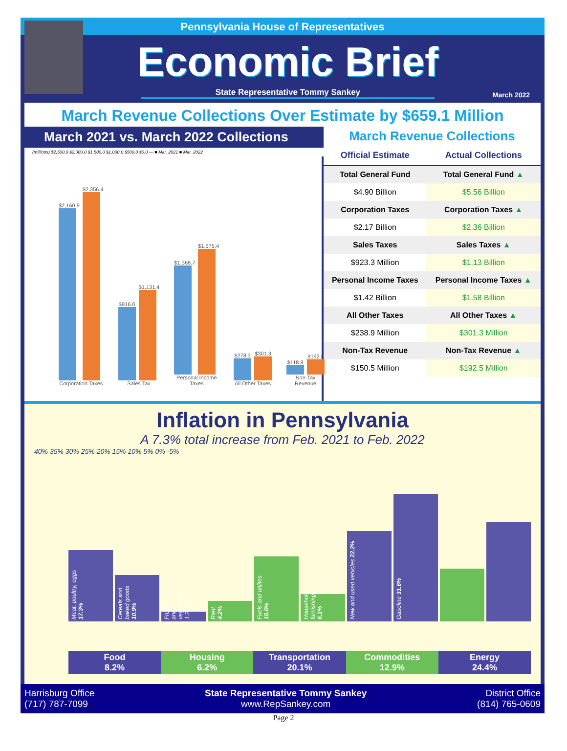Pennsylvania House of Representatives
Economic Brief
State Representative Tommy Sankey
March 2022
March Revenue Collections Over Estimate by $659.1 Million
March 2021 vs. March 2022 Collections
(millions) $2,500.0 $2,000.0 $1,500.0 $1,000.0 $500.0 $0.0 — ■ Mar. 2021 ■ Mar. 2022
$2,160.9
$2,356.4
Corporation Taxes
$916.0
$1,131.4
Sales Tax
$1,368.7
$1,575.4
Personal Income Taxes
$278.3
$301.3
All Other Taxes
$118.8
$192.5
Non-Tax Revenue
March Revenue Collections
| Official Estimate | Actual Collections |
| --- | --- |
| Total General Fund | Total General Fund ▲ |
| $4.90 Billion | $5.56 Billion |
| Corporation Taxes | Corporation Taxes ▲ |
| $2.17 Billion | $2.36 Billion |
| Sales Taxes | Sales Taxes ▲ |
| $923.3 Million | $1.13 Billion |
| Personal Income Taxes | Personal Income Taxes ▲ |
| $1.42 Billion | $1.58 Billion |
| All Other Taxes | All Other Taxes ▲ |
| $238.9 Million | $301.3 Million |
| Non-Tax Revenue | Non-Tax Revenue ▲ |
| $150.5 Million | $192.5 Million |
Inflation in Pennsylvania
A 7.3% total increase from Feb. 2021 to Feb. 2022
40% 35% 30% 25% 20% 15% 10% 5% 0% -5%
Meat, poultry, eggs 17.3%
Cereals and baked goods 10.9%
Fruits and vegetables 1.2%
Rent 4.2%
Fuels and utilites 15.6%
Household furnishings 6.1%
New and used vehicles 22.2%
Gasoline 31.6%
Food
8.2%
Housing
6.2%
Transportation
20.1%
Commodities
12.9%
Energy
24.4%
Harrisburg Office
(717) 787-7099
State Representative Tommy Sankey
www.RepSankey.com
District Office
(814) 765-0609
Page 2